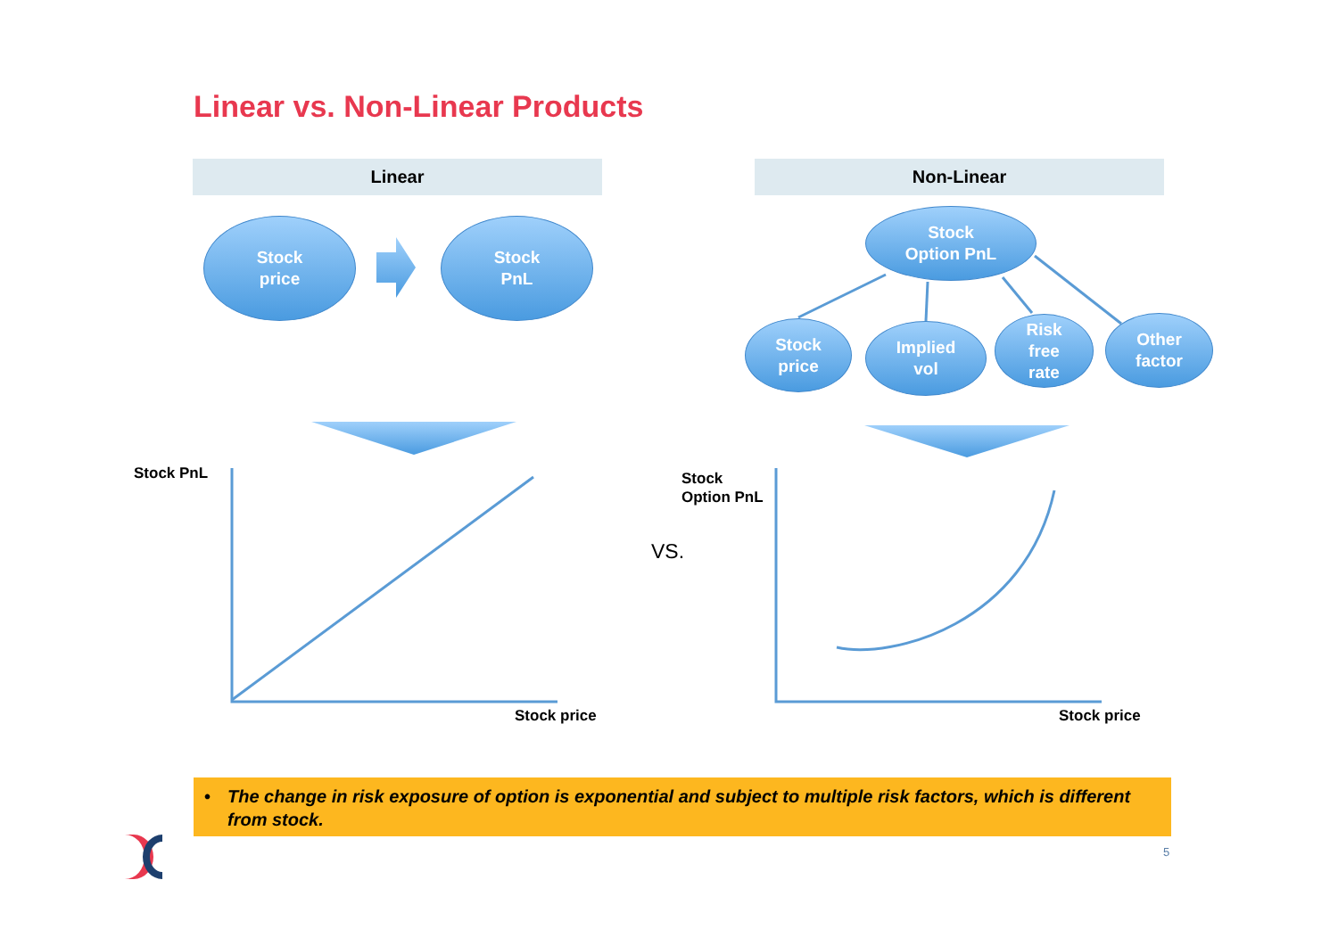Linear vs. Non-Linear Products
Linear Non-Linear
Stock
price
Stock
PnL
Stock
Option PnL
Stock
price
Implied
vol
Risk
free
rate
Other
factor
Stock PnL
Stock price
Stock
Option PnL
Stock price
VS.
• The change in risk exposure of option is exponential and subject to multiple risk factors, which is different from stock.
5